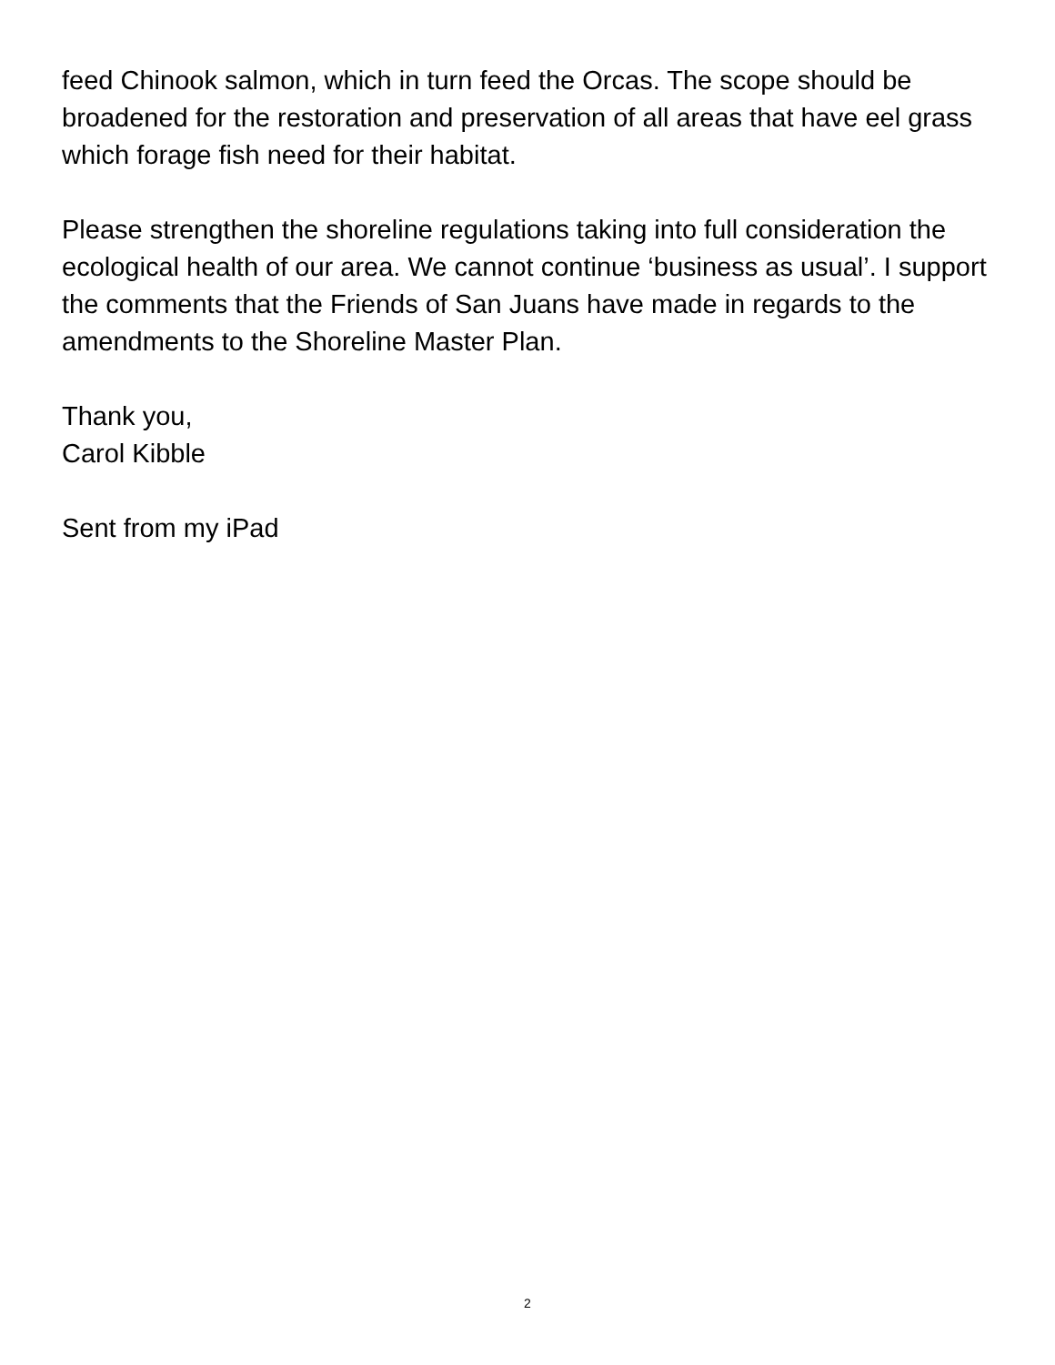feed Chinook salmon, which in turn feed the Orcas. The scope should be broadened for the restoration and preservation of all areas that have eel grass which forage fish need for their habitat.
Please strengthen the shoreline regulations taking into full consideration the ecological health of our area. We cannot continue ‘business as usual’. I support the comments that the Friends of San Juans have made in regards to the amendments to the Shoreline Master Plan.
Thank you,
Carol Kibble
Sent from my iPad
2